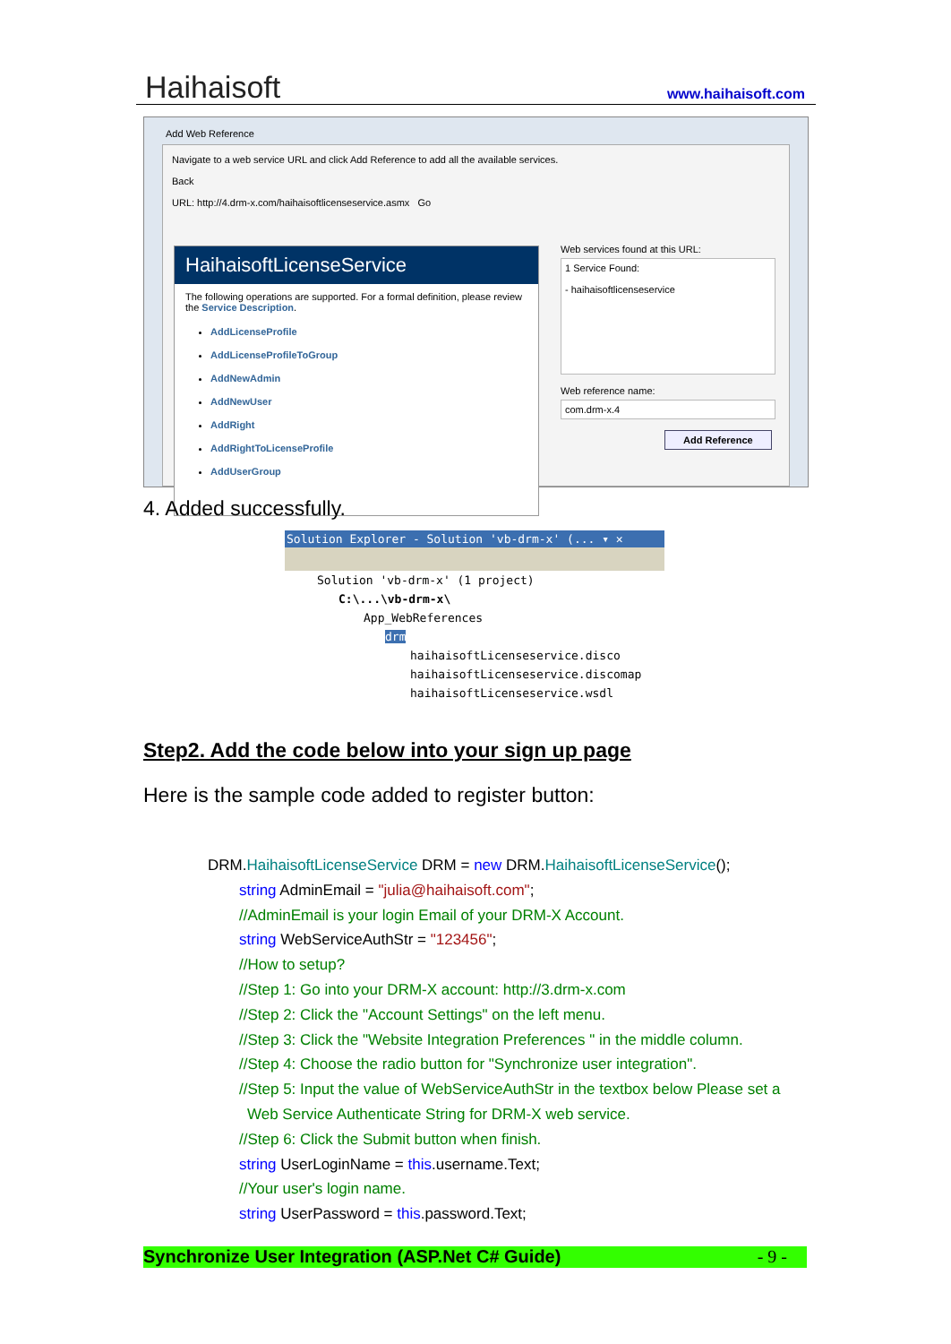Haihaisoft www.haihaisoft.com
Add Web Reference
Navigate to a web service URL and click Add Reference to add all the available services.
Back
URL: http://4.drm-x.com/haihaisoftlicenseservice.asmx Go
HaihaisoftLicenseService
The following operations are supported. For a formal definition, please review the Service Description.
AddLicenseProfile
AddLicenseProfileToGroup
AddNewAdmin
AddNewUser
AddRight
AddRightToLicenseProfile
AddUserGroup
Web services found at this URL:
1 Service Found:
- haihaisoftlicenseservice
Web reference name:
com.drm-x.4
Add Reference
4. Added successfully.
Solution Explorer - Solution 'vb-drm-x' (... ▾ ✕
Solution 'vb-drm-x' (1 project)
C:\...\vb-drm-x\
App_WebReferences
drm
haihaisoftLicenseservice.disco
haihaisoftLicenseservice.discomap
haihaisoftLicenseservice.wsdl
Step2. Add the code below into your sign up page
Here is the sample code added to register button:
DRM.HaihaisoftLicenseService DRM = new DRM.HaihaisoftLicenseService();
string AdminEmail = "julia@haihaisoft.com";
//AdminEmail is your login Email of your DRM-X Account.
string WebServiceAuthStr = "123456";
//How to setup?
//Step 1: Go into your DRM-X account: http://3.drm-x.com
//Step 2: Click the "Account Settings" on the left menu.
//Step 3: Click the "Website Integration Preferences " in the middle column.
//Step 4: Choose the radio button for "Synchronize user integration".
//Step 5: Input the value of WebServiceAuthStr in the textbox below Please set a
Web Service Authenticate String for DRM-X web service.
//Step 6: Click the Submit button when finish.
string UserLoginName = this.username.Text;
//Your user's login name.
string UserPassword = this.password.Text;
Synchronize User Integration (ASP.Net C# Guide) - 9 -